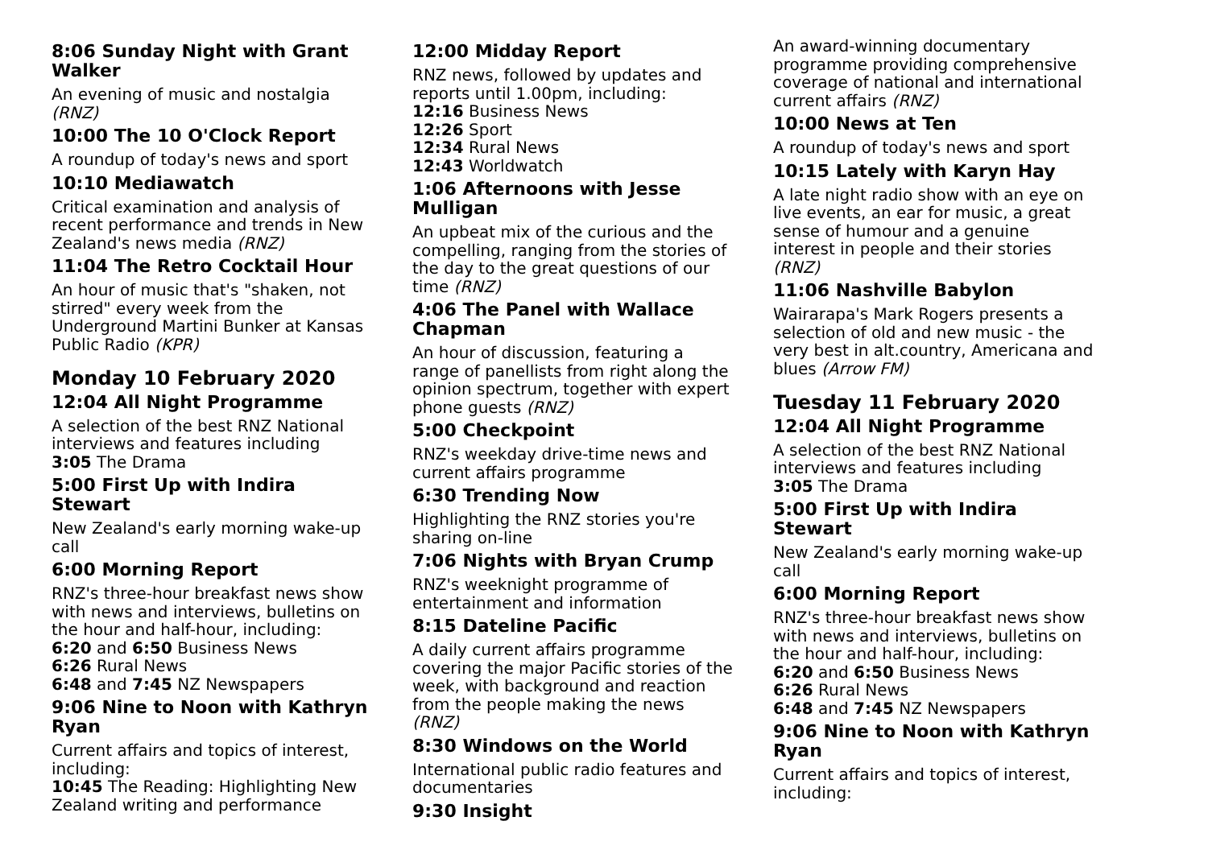8:06 Sunday Night with Grant Walker
An evening of music and nostalgia (RNZ)
10:00 The 10 O'Clock Report
A roundup of today's news and sport
10:10 Mediawatch
Critical examination and analysis of recent performance and trends in New Zealand's news media (RNZ)
11:04 The Retro Cocktail Hour
An hour of music that's "shaken, not stirred" every week from the Underground Martini Bunker at Kansas Public Radio (KPR)
Monday 10 February 2020
12:04 All Night Programme
A selection of the best RNZ National interviews and features including
3:05 The Drama
5:00 First Up with Indira Stewart
New Zealand's early morning wake-up call
6:00 Morning Report
RNZ's three-hour breakfast news show with news and interviews, bulletins on the hour and half-hour, including:
6:20 and 6:50 Business News
6:26 Rural News
6:48 and 7:45 NZ Newspapers
9:06 Nine to Noon with Kathryn Ryan
Current affairs and topics of interest, including:
10:45 The Reading: Highlighting New Zealand writing and performance
12:00 Midday Report
RNZ news, followed by updates and reports until 1.00pm, including:
12:16 Business News
12:26 Sport
12:34 Rural News
12:43 Worldwatch
1:06 Afternoons with Jesse Mulligan
An upbeat mix of the curious and the compelling, ranging from the stories of the day to the great questions of our time (RNZ)
4:06 The Panel with Wallace Chapman
An hour of discussion, featuring a range of panellists from right along the opinion spectrum, together with expert phone guests (RNZ)
5:00 Checkpoint
RNZ's weekday drive-time news and current affairs programme
6:30 Trending Now
Highlighting the RNZ stories you're sharing on-line
7:06 Nights with Bryan Crump
RNZ's weeknight programme of entertainment and information
8:15 Dateline Pacific
A daily current affairs programme covering the major Pacific stories of the week, with background and reaction from the people making the news (RNZ)
8:30 Windows on the World
International public radio features and documentaries
9:30 Insight
An award-winning documentary programme providing comprehensive coverage of national and international current affairs (RNZ)
10:00 News at Ten
A roundup of today's news and sport
10:15 Lately with Karyn Hay
A late night radio show with an eye on live events, an ear for music, a great sense of humour and a genuine interest in people and their stories (RNZ)
11:06 Nashville Babylon
Wairarapa's Mark Rogers presents a selection of old and new music - the very best in alt.country, Americana and blues (Arrow FM)
Tuesday 11 February 2020
12:04 All Night Programme
A selection of the best RNZ National interviews and features including
3:05 The Drama
5:00 First Up with Indira Stewart
New Zealand's early morning wake-up call
6:00 Morning Report
RNZ's three-hour breakfast news show with news and interviews, bulletins on the hour and half-hour, including:
6:20 and 6:50 Business News
6:26 Rural News
6:48 and 7:45 NZ Newspapers
9:06 Nine to Noon with Kathryn Ryan
Current affairs and topics of interest, including: